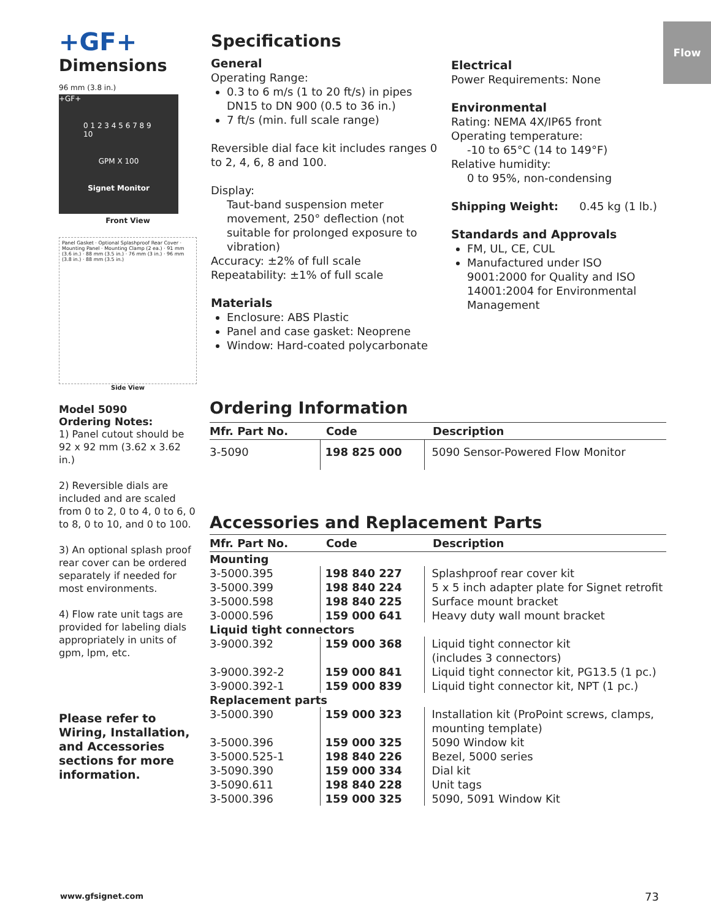Flow
+GF+
Dimensions
96 mm (3.8 in.)
+GF+
0 1 2 3 4 5 6 7 8 9 10
GPM X 100
Signet Monitor
Front View
Panel Gasket · Optional Splashproof Rear Cover · Mounting Panel · Mounting Clamp (2 ea.) · 91 mm (3.6 in.) · 88 mm (3.5 in.) · 76 mm (3 in.) · 96 mm (3.8 in.) · 88 mm (3.5 in.)
Side View
Model 5090
Ordering Notes:
1) Panel cutout should be 92 x 92 mm (3.62 x 3.62 in.)
2) Reversible dials are included and are scaled from 0 to 2, 0 to 4, 0 to 6, 0 to 8, 0 to 10, and 0 to 100.
3) An optional splash proof rear cover can be ordered separately if needed for most environments.
4) Flow rate unit tags are provided for labeling dials appropriately in units of gpm, lpm, etc.
Please refer to Wiring, Installation, and Accessories sections for more information.
Specifications
General
Operating Range:
0.3 to 6 m/s (1 to 20 ft/s) in pipes DN15 to DN 900 (0.5 to 36 in.)
7 ft/s (min. full scale range)
Reversible dial face kit includes ranges 0 to 2, 4, 6, 8 and 100.
Display:
Taut-band suspension meter movement, 250° deflection (not suitable for prolonged exposure to vibration)
Accuracy: ±2% of full scale
Repeatability: ±1% of full scale
Materials
Enclosure: ABS Plastic
Panel and case gasket: Neoprene
Window: Hard-coated polycarbonate
Electrical
Power Requirements: None
Environmental
Rating: NEMA 4X/IP65 front
Operating temperature:
-10 to 65°C (14 to 149°F)
Relative humidity:
0 to 95%, non-condensing
Shipping Weight: 0.45 kg (1 lb.)
Standards and Approvals
FM, UL, CE, CUL
Manufactured under ISO 9001:2000 for Quality and ISO 14001:2004 for Environmental Management
Ordering Information
| Mfr. Part No. | Code | Description |
| --- | --- | --- |
| 3-5090 | 198 825 000 | 5090 Sensor-Powered Flow Monitor |
Accessories and Replacement Parts
| Mfr. Part No. | Code | Description |
| --- | --- | --- |
| Mounting | | |
| 3-5000.395 | 198 840 227 | Splashproof rear cover kit |
| 3-5000.399 | 198 840 224 | 5 x 5 inch adapter plate for Signet retrofit |
| 3-5000.598 | 198 840 225 | Surface mount bracket |
| 3-0000.596 | 159 000 641 | Heavy duty wall mount bracket |
| Liquid tight connectors | | |
| 3-9000.392 | 159 000 368 | Liquid tight connector kit (includes 3 connectors) |
| 3-9000.392-2 | 159 000 841 | Liquid tight connector kit, PG13.5 (1 pc.) |
| 3-9000.392-1 | 159 000 839 | Liquid tight connector kit, NPT (1 pc.) |
| Replacement parts | | |
| 3-5000.390 | 159 000 323 | Installation kit (ProPoint screws, clamps, mounting template) |
| 3-5000.396 | 159 000 325 | 5090 Window kit |
| 3-5000.525-1 | 198 840 226 | Bezel, 5000 series |
| 3-5090.390 | 159 000 334 | Dial kit |
| 3-5090.611 | 198 840 228 | Unit tags |
| 3-5000.396 | 159 000 325 | 5090, 5091 Window Kit |
www.gfsignet.com 73